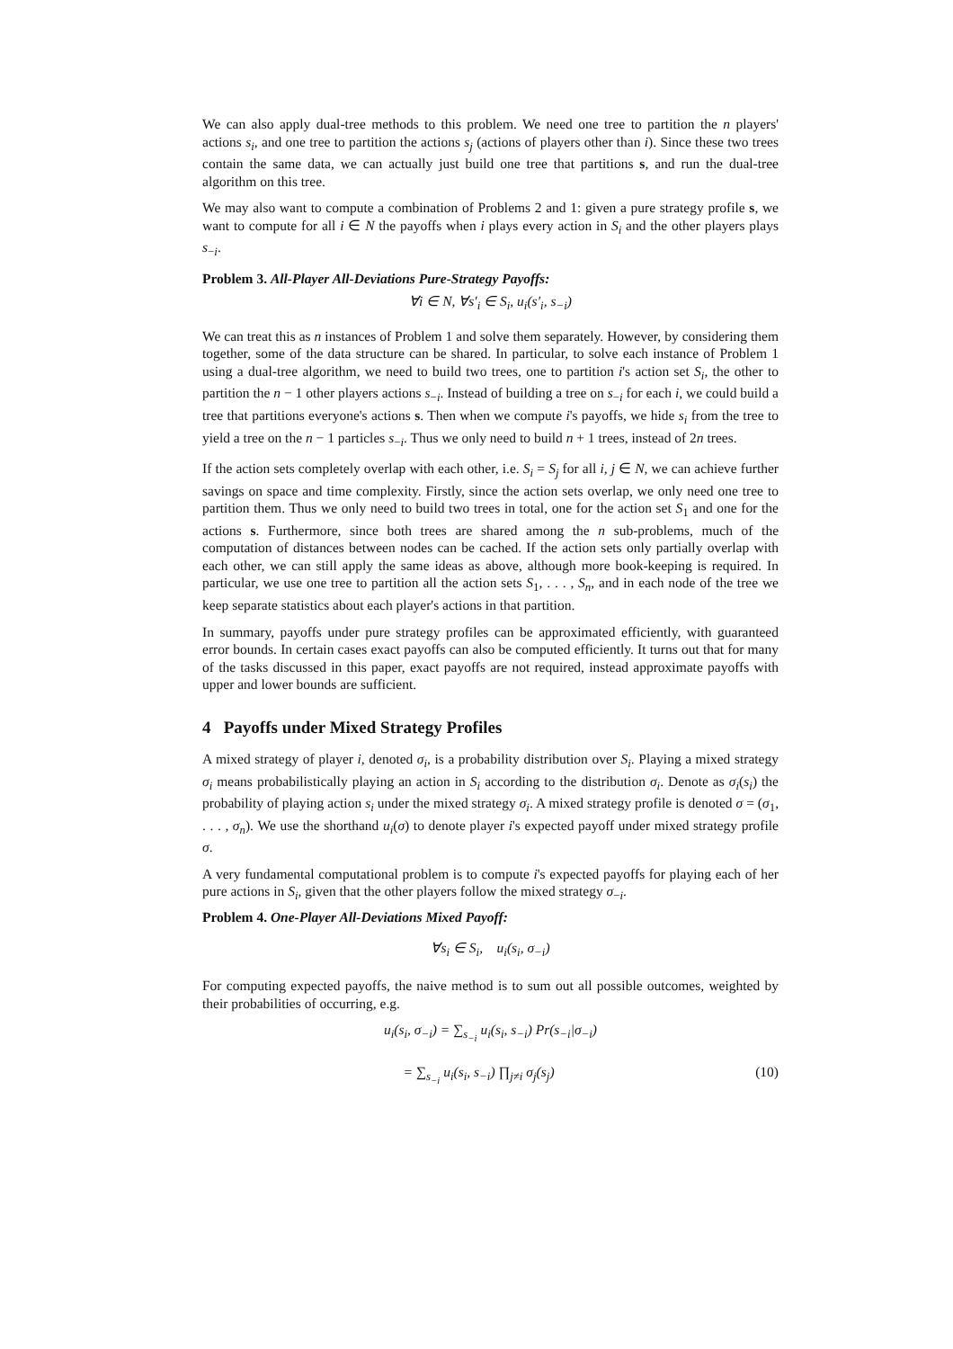We can also apply dual-tree methods to this problem. We need one tree to partition the n players' actions s<sub>i</sub>, and one tree to partition the actions s<sub>j</sub> (actions of players other than i). Since these two trees contain the same data, we can actually just build one tree that partitions s, and run the dual-tree algorithm on this tree.
We may also want to compute a combination of Problems 2 and 1: given a pure strategy profile s, we want to compute for all i ∈ N the payoffs when i plays every action in S<sub>i</sub> and the other players plays s<sub>−i</sub>.
Problem 3. All-Player All-Deviations Pure-Strategy Payoffs:
∀i ∈ N, ∀s′<sub>i</sub> ∈ S<sub>i</sub>, u<sub>i</sub>(s′<sub>i</sub>, s<sub>−i</sub>)
We can treat this as n instances of Problem 1 and solve them separately. However, by considering them together, some of the data structure can be shared. In particular, to solve each instance of Problem 1 using a dual-tree algorithm, we need to build two trees, one to partition i's action set S<sub>i</sub>, the other to partition the n − 1 other players actions s<sub>−i</sub>. Instead of building a tree on s<sub>−i</sub> for each i, we could build a tree that partitions everyone's actions s. Then when we compute i's payoffs, we hide s<sub>i</sub> from the tree to yield a tree on the n − 1 particles s<sub>−i</sub>. Thus we only need to build n + 1 trees, instead of 2n trees.
If the action sets completely overlap with each other, i.e. S<sub>i</sub> = S<sub>j</sub> for all i, j ∈ N, we can achieve further savings on space and time complexity. Firstly, since the action sets overlap, we only need one tree to partition them. Thus we only need to build two trees in total, one for the action set S<sub>1</sub> and one for the actions s. Furthermore, since both trees are shared among the n sub-problems, much of the computation of distances between nodes can be cached. If the action sets only partially overlap with each other, we can still apply the same ideas as above, although more book-keeping is required. In particular, we use one tree to partition all the action sets S<sub>1</sub>, . . . , S<sub>n</sub>, and in each node of the tree we keep separate statistics about each player's actions in that partition.
In summary, payoffs under pure strategy profiles can be approximated efficiently, with guaranteed error bounds. In certain cases exact payoffs can also be computed efficiently. It turns out that for many of the tasks discussed in this paper, exact payoffs are not required, instead approximate payoffs with upper and lower bounds are sufficient.
4 Payoffs under Mixed Strategy Profiles
A mixed strategy of player i, denoted σ<sub>i</sub>, is a probability distribution over S<sub>i</sub>. Playing a mixed strategy σ<sub>i</sub> means probabilistically playing an action in S<sub>i</sub> according to the distribution σ<sub>i</sub>. Denote as σ<sub>i</sub>(s<sub>i</sub>) the probability of playing action s<sub>i</sub> under the mixed strategy σ<sub>i</sub>. A mixed strategy profile is denoted σ = (σ<sub>1</sub>, . . . , σ<sub>n</sub>). We use the shorthand u<sub>i</sub>(σ) to denote player i's expected payoff under mixed strategy profile σ.
A very fundamental computational problem is to compute i's expected payoffs for playing each of her pure actions in S<sub>i</sub>, given that the other players follow the mixed strategy σ<sub>−i</sub>.
Problem 4. One-Player All-Deviations Mixed Payoff:
∀s<sub>i</sub> ∈ S<sub>i</sub>, u<sub>i</sub>(s<sub>i</sub>, σ<sub>−i</sub>)
For computing expected payoffs, the naive method is to sum out all possible outcomes, weighted by their probabilities of occurring, e.g.
u<sub>i</sub>(s<sub>i</sub>, σ<sub>−i</sub>) = ∑<sub>s<sub>−i</sub></sub> u<sub>i</sub>(s<sub>i</sub>, s<sub>−i</sub>) Pr(s<sub>−i</sub>|σ<sub>−i</sub>)
= ∑<sub>s<sub>−i</sub></sub> u<sub>i</sub>(s<sub>i</sub>, s<sub>−i</sub>) ∏<sub>j≠i</sub> σ<sub>j</sub>(s<sub>j</sub>) (10)